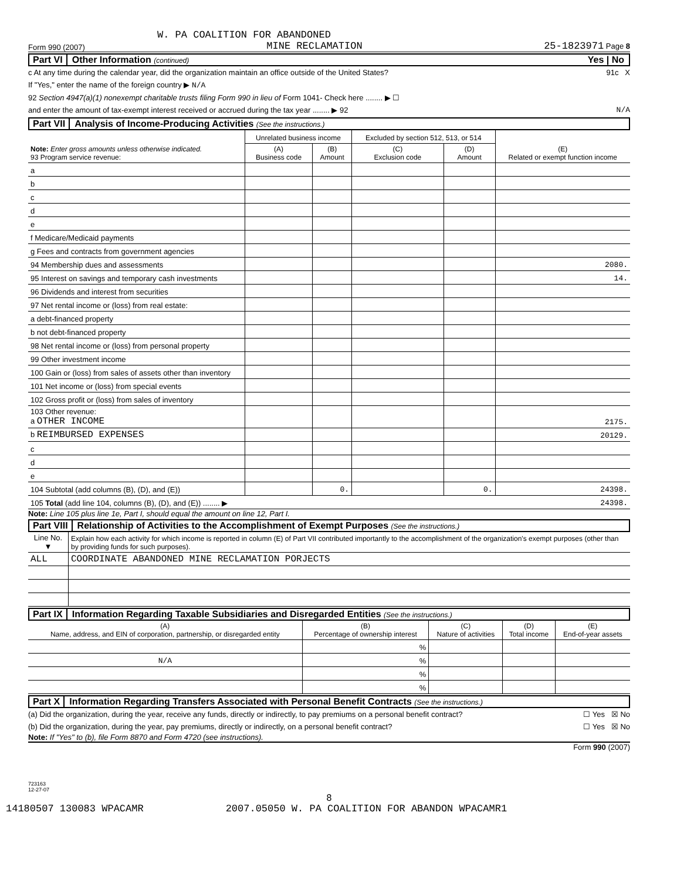W. PA COALITION FOR ABANDONED
Form 990 (2007) MINE RECLAMATION 25-1823971 Page 8
Part VI Other Information (continued) Yes | No
c At any time during the calendar year, did the organization maintain an office outside of the United States? 91c X
If "Yes," enter the name of the foreign country ▶ N/A
92 Section 4947(a)(1) nonexempt charitable trusts filing Form 990 in lieu of Form 1041- Check here ........ ▶ ☐
and enter the amount of tax-exempt interest received or accrued during the tax year ........ ▶ 92 N/A
Part VII Analysis of Income-Producing Activities (See the instructions.)
| Note: Enter gross amounts unless otherwise indicated. 93 Program service revenue: | Unrelated business income | | Excluded by section 512, 513, or 514 | | (E) Related or exempt function income |
| --- | --- | --- | --- | --- | --- |
| | (A) Business code | (B) Amount | (C) Exclusion code | (D) Amount | |
| a | | | | | |
| b | | | | | |
| c | | | | | |
| d | | | | | |
| e | | | | | |
| f Medicare/Medicaid payments | | | | | |
| g Fees and contracts from government agencies | | | | | |
| 94 Membership dues and assessments | | | | | 2080. |
| 95 Interest on savings and temporary cash investments | | | | | 14. |
| 96 Dividends and interest from securities | | | | | |
| 97 Net rental income or (loss) from real estate: | | | | | |
| a debt-financed property | | | | | |
| b not debt-financed property | | | | | |
| 98 Net rental income or (loss) from personal property | | | | | |
| 99 Other investment income | | | | | |
| 100 Gain or (loss) from sales of assets other than inventory | | | | | |
| 101 Net income or (loss) from special events | | | | | |
| 102 Gross profit or (loss) from sales of inventory | | | | | |
| 103 Other revenue: a OTHER INCOME | | | | | 2175. |
| b REIMBURSED EXPENSES | | | | | 20129. |
| c | | | | | |
| d | | | | | |
| e | | | | | |
| 104 Subtotal (add columns (B), (D), and (E)) | | 0. | | 0. | 24398. |
| 105 Total (add line 104, columns (B), (D), and (E)) ........ ▶ | | | | | 24398. |
Note: Line 105 plus line 1e, Part I, should equal the amount on line 12, Part I.
Part VIII Relationship of Activities to the Accomplishment of Exempt Purposes (See the instructions.)
| Line No. ▼ | Explain how each activity for which income is reported in column (E) of Part VII contributed importantly to the accomplishment of the organization's exempt purposes (other than by providing funds for such purposes). |
| ALL | COORDINATE ABANDONED MINE RECLAMATION PORJECTS |
Part IX Information Regarding Taxable Subsidiaries and Disregarded Entities (See the instructions.)
| (A) Name, address, and EIN of corporation, partnership, or disregarded entity | (B) Percentage of ownership interest | (C) Nature of activities | (D) Total income | (E) End-of-year assets |
| --- | --- | --- | --- | --- |
| | % | | | |
| N/A | % | | | |
| | % | | | |
| | % | | | |
Part X Information Regarding Transfers Associated with Personal Benefit Contracts (See the instructions.)
(a) Did the organization, during the year, receive any funds, directly or indirectly, to pay premiums on a personal benefit contract? ☐ Yes ☒ No
(b) Did the organization, during the year, pay premiums, directly or indirectly, on a personal benefit contract? ☐ Yes ☒ No
Note: If "Yes" to (b), file Form 8870 and Form 4720 (see instructions).
Form 990 (2007)
723163
12-27-07
8
14180507 130083 WPACAMR 2007.05050 W. PA COALITION FOR ABANDON WPACAMR1